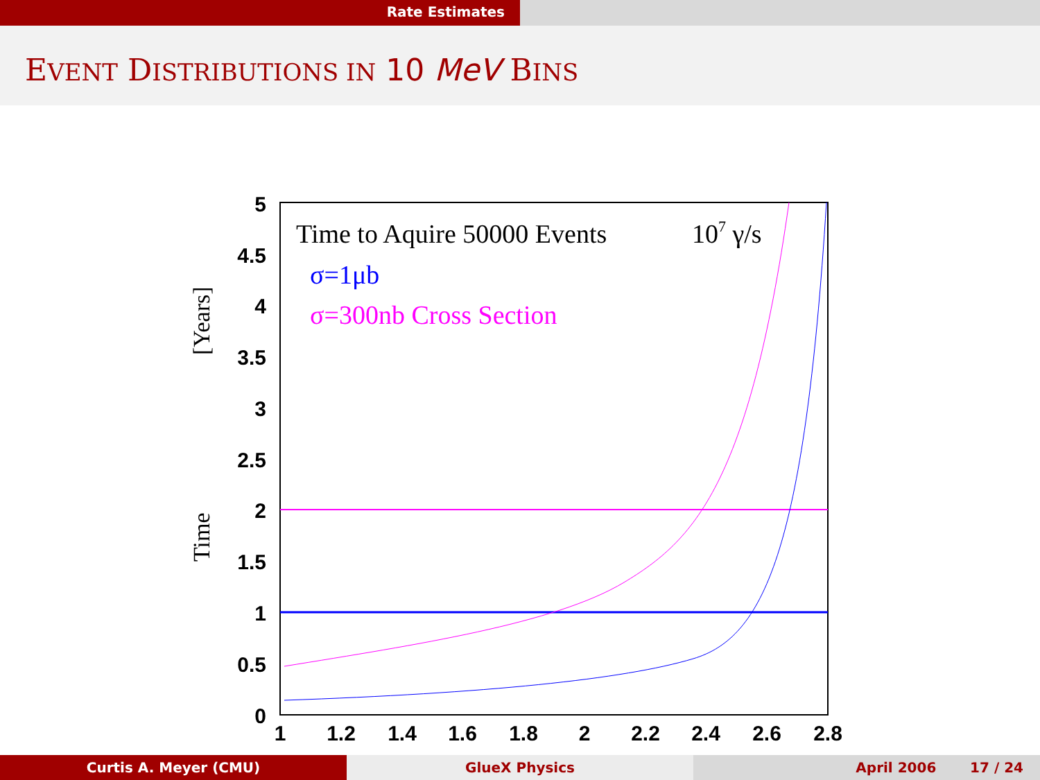Rate Estimates
EVENT DISTRIBUTIONS IN 10 MeV BINS
5
4.5
4
3.5
3
2.5
2
1.5
1
0.5
0
1
1.2
1.4
1.6
1.8
2
2.2
2.4
2.6
2.8
Time
[Years]
Time to Aquire 50000 Events
107 γ/s
σ=1μb
σ=300nb Cross Section
Curtis A. Meyer (CMU) GlueX Physics April 2006 17 / 24